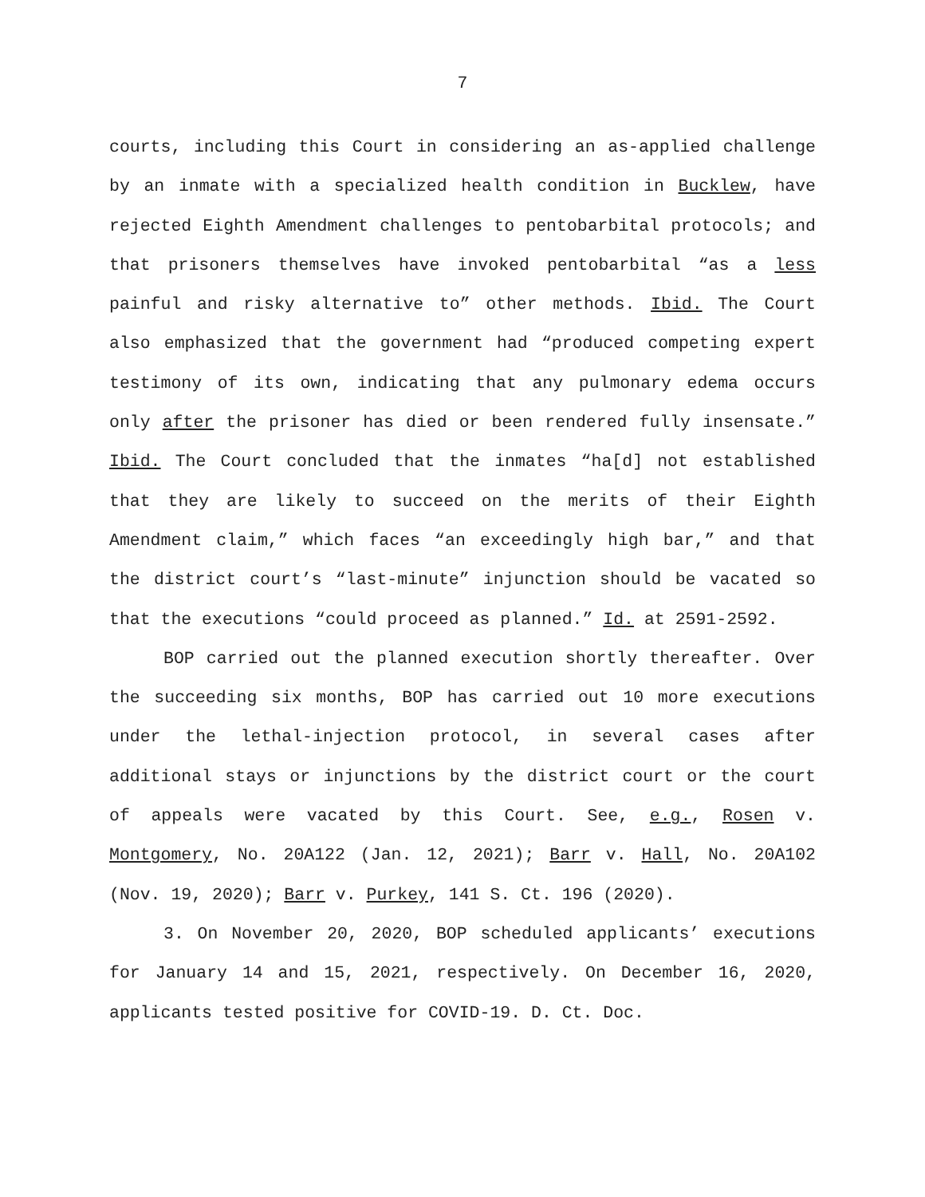7
courts, including this Court in considering an as-applied challenge by an inmate with a specialized health condition in Bucklew, have rejected Eighth Amendment challenges to pentobarbital protocols; and that prisoners themselves have invoked pentobarbital “as a less painful and risky alternative to” other methods. Ibid. The Court also emphasized that the government had “produced competing expert testimony of its own, indicating that any pulmonary edema occurs only after the prisoner has died or been rendered fully insensate.” Ibid. The Court concluded that the inmates “ha[d] not established that they are likely to succeed on the merits of their Eighth Amendment claim,” which faces “an exceedingly high bar,” and that the district court’s “last-minute” injunction should be vacated so that the executions “could proceed as planned.” Id. at 2591-2592.
BOP carried out the planned execution shortly thereafter. Over the succeeding six months, BOP has carried out 10 more executions under the lethal-injection protocol, in several cases after additional stays or injunctions by the district court or the court of appeals were vacated by this Court. See, e.g., Rosen v. Montgomery, No. 20A122 (Jan. 12, 2021); Barr v. Hall, No. 20A102 (Nov. 19, 2020); Barr v. Purkey, 141 S. Ct. 196 (2020).
3. On November 20, 2020, BOP scheduled applicants’ executions for January 14 and 15, 2021, respectively. On December 16, 2020, applicants tested positive for COVID-19. D. Ct. Doc.